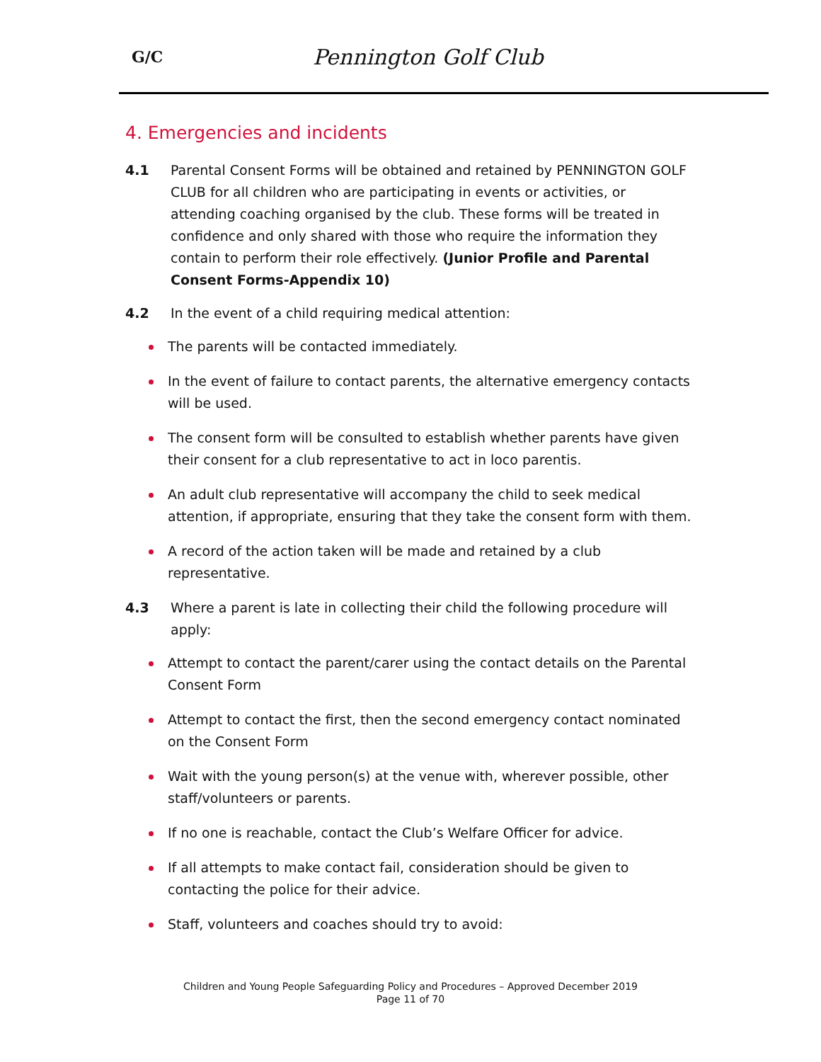G/C Pennington Golf Club
4. Emergencies and incidents
4.1 Parental Consent Forms will be obtained and retained by PENNINGTON GOLF CLUB for all children who are participating in events or activities, or attending coaching organised by the club. These forms will be treated in confidence and only shared with those who require the information they contain to perform their role effectively. (Junior Profile and Parental Consent Forms-Appendix 10)
4.2 In the event of a child requiring medical attention:
The parents will be contacted immediately.
In the event of failure to contact parents, the alternative emergency contacts will be used.
The consent form will be consulted to establish whether parents have given their consent for a club representative to act in loco parentis.
An adult club representative will accompany the child to seek medical attention, if appropriate, ensuring that they take the consent form with them.
A record of the action taken will be made and retained by a club representative.
4.3 Where a parent is late in collecting their child the following procedure will apply:
Attempt to contact the parent/carer using the contact details on the Parental Consent Form
Attempt to contact the first, then the second emergency contact nominated on the Consent Form
Wait with the young person(s) at the venue with, wherever possible, other staff/volunteers or parents.
If no one is reachable, contact the Club’s Welfare Officer for advice.
If all attempts to make contact fail, consideration should be given to contacting the police for their advice.
Staff, volunteers and coaches should try to avoid:
Children and Young People Safeguarding Policy and Procedures – Approved December 2019
Page 11 of 70